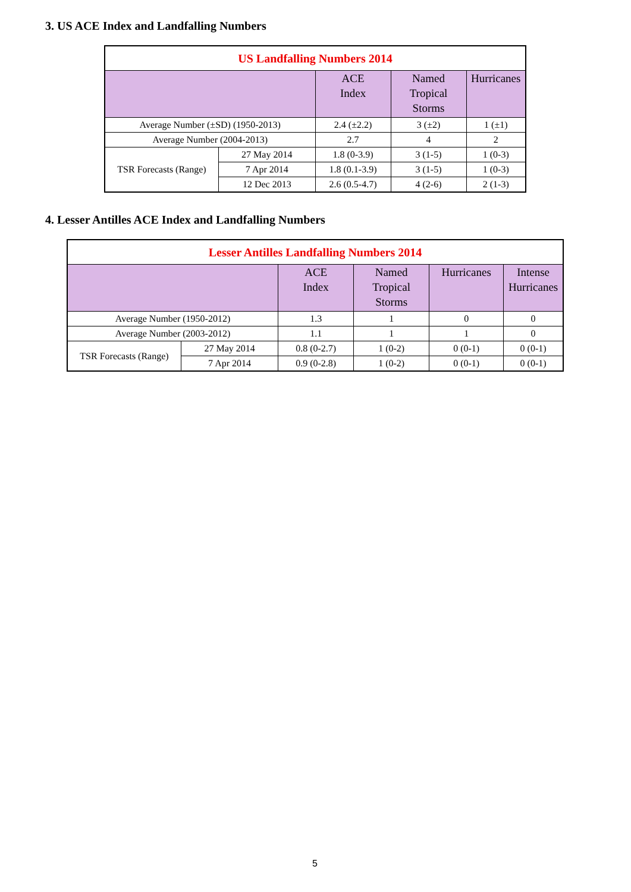3. US ACE Index and Landfalling Numbers
| US Landfalling Numbers 2014 | | | | |
| --- | --- | --- | --- | --- |
| | | ACE Index | Named Tropical Storms | Hurricanes |
| Average Number (±SD) (1950-2013) | | 2.4 (±2.2) | 3 (±2) | 1 (±1) |
| Average Number (2004-2013) | | 2.7 | 4 | 2 |
| TSR Forecasts (Range) | 27 May 2014 | 1.8 (0-3.9) | 3 (1-5) | 1 (0-3) |
| | 7 Apr 2014 | 1.8 (0.1-3.9) | 3 (1-5) | 1 (0-3) |
| | 12 Dec 2013 | 2.6 (0.5-4.7) | 4 (2-6) | 2 (1-3) |
4. Lesser Antilles ACE Index and Landfalling Numbers
| Lesser Antilles Landfalling Numbers 2014 | | | | | |
| --- | --- | --- | --- | --- | --- |
| | | ACE Index | Named Tropical Storms | Hurricanes | Intense Hurricanes |
| Average Number (1950-2012) | | 1.3 | 1 | 0 | 0 |
| Average Number (2003-2012) | | 1.1 | 1 | 1 | 0 |
| TSR Forecasts (Range) | 27 May 2014 | 0.8 (0-2.7) | 1 (0-2) | 0 (0-1) | 0 (0-1) |
| | 7 Apr 2014 | 0.9 (0-2.8) | 1 (0-2) | 0 (0-1) | 0 (0-1) |
5